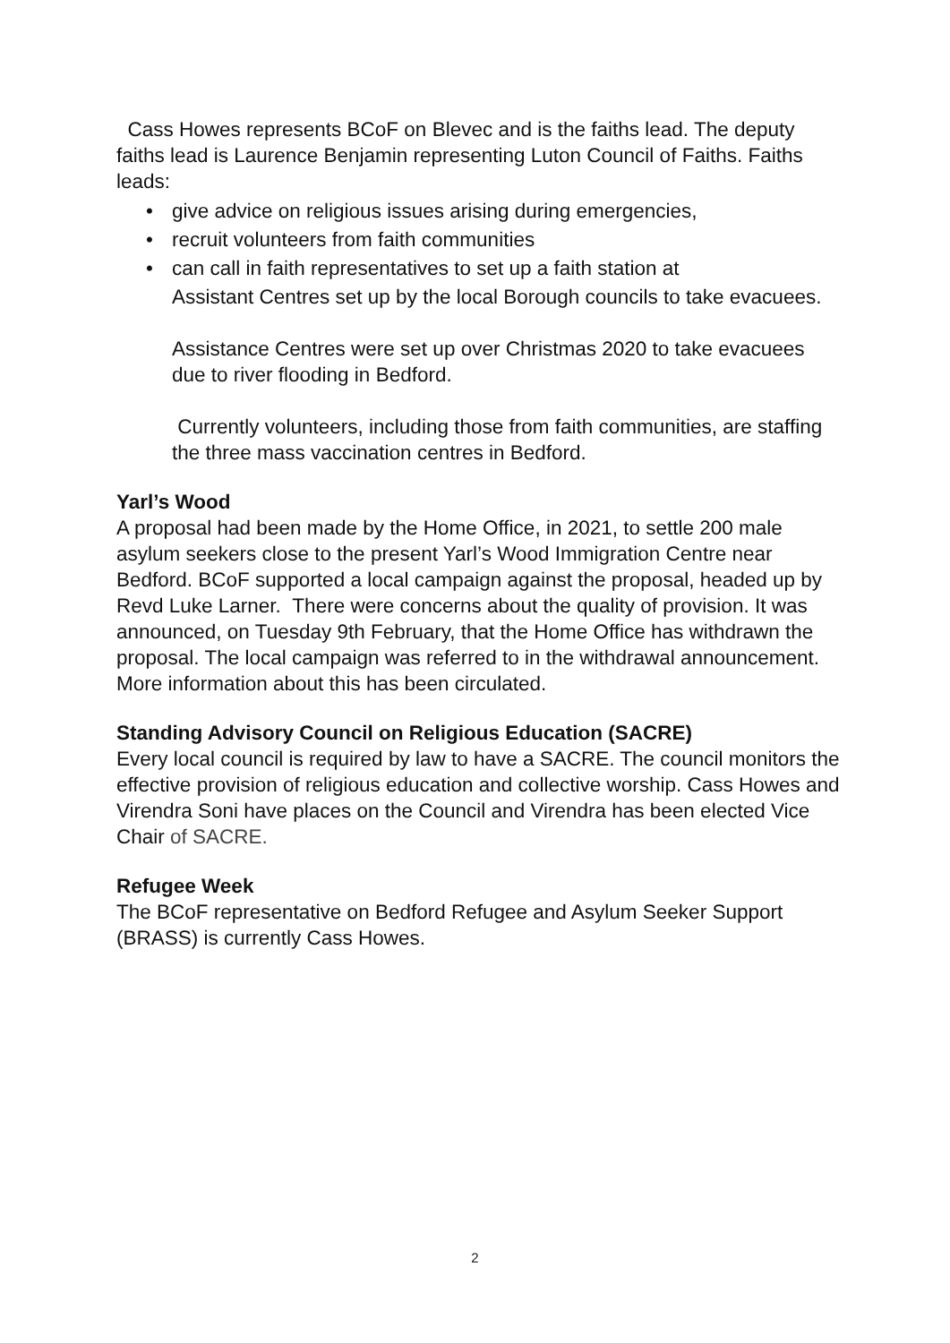Cass Howes represents BCoF on Blevec and is the faiths lead. The deputy faiths lead is Laurence Benjamin representing Luton Council of Faiths. Faiths leads:
• give advice on religious issues arising during emergencies,
• recruit volunteers from faith communities
• can call in faith representatives to set up a faith station at
Assistant Centres set up by the local Borough councils to take evacuees.
Assistance Centres were set up over Christmas 2020 to take evacuees due to river flooding in Bedford.
Currently volunteers, including those from faith communities, are staffing the three mass vaccination centres in Bedford.
Yarl’s Wood
A proposal had been made by the Home Office, in 2021, to settle 200 male asylum seekers close to the present Yarl’s Wood Immigration Centre near Bedford. BCoF supported a local campaign against the proposal, headed up by Revd Luke Larner. There were concerns about the quality of provision. It was announced, on Tuesday 9th February, that the Home Office has withdrawn the proposal. The local campaign was referred to in the withdrawal announcement. More information about this has been circulated.
Standing Advisory Council on Religious Education (SACRE)
Every local council is required by law to have a SACRE. The council monitors the effective provision of religious education and collective worship. Cass Howes and Virendra Soni have places on the Council and Virendra has been elected Vice Chair of SACRE.
Refugee Week
The BCoF representative on Bedford Refugee and Asylum Seeker Support (BRASS) is currently Cass Howes.
2